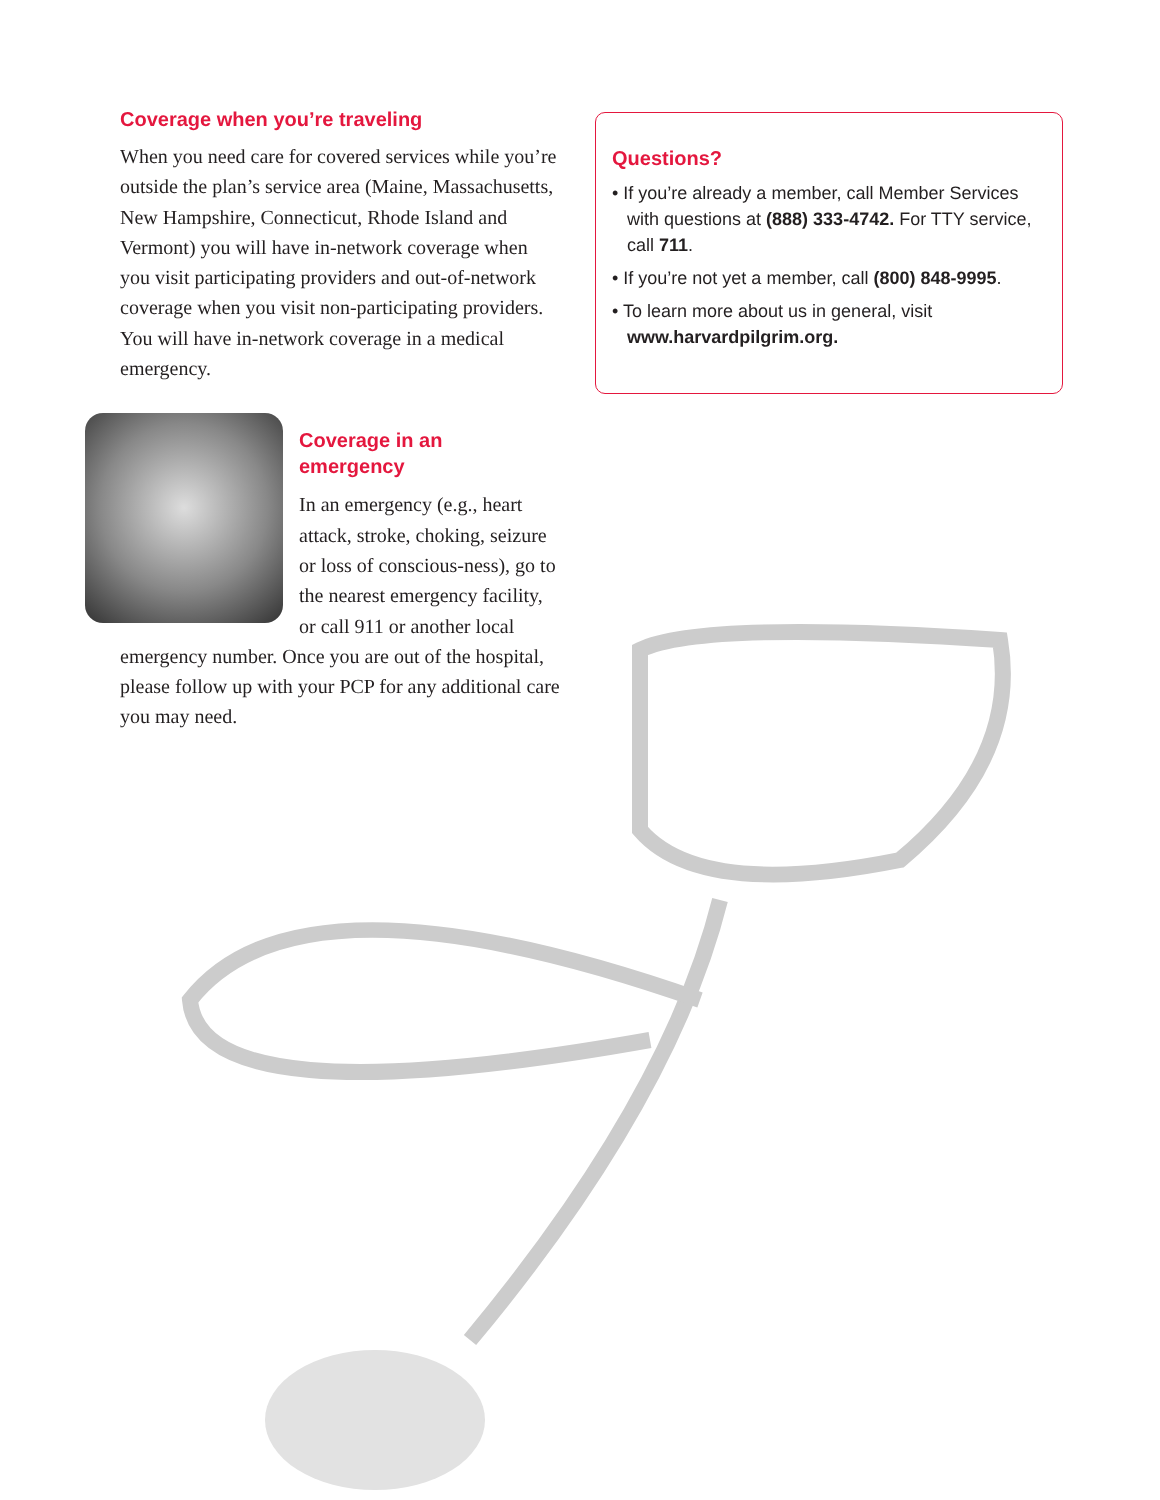Coverage when you’re traveling
When you need care for covered services while you’re outside the plan’s service area (Maine, Massachusetts, New Hampshire, Connecticut, Rhode Island and Vermont) you will have in-network coverage when you visit participating providers and out-of-network coverage when you visit non-participating providers. You will have in-network coverage in a medical emergency.
Coverage in an
emergency
In an emergency (e.g., heart attack, stroke, choking, seizure or loss of conscious-ness), go to the nearest emergency facility, or call 911 or another local emergency number. Once you are out of the hospital, please follow up with your PCP for any additional care you may need.
Questions?
• If you’re already a member, call Member Services with questions at (888) 333-4742. For TTY service, call 711.
• If you’re not yet a member, call (800) 848-9995.
• To learn more about us in general, visit www.harvardpilgrim.org.